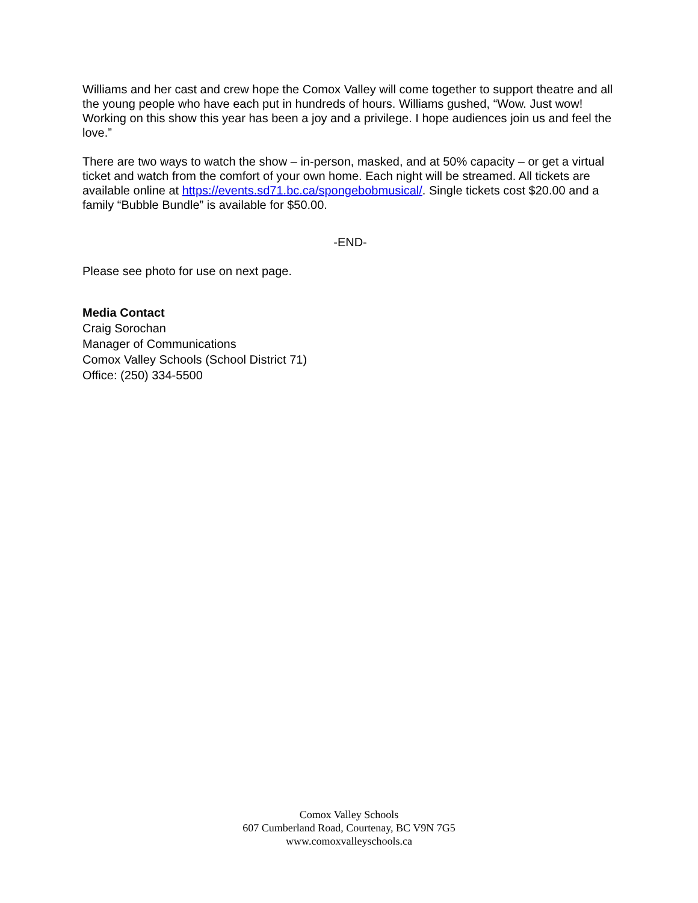Williams and her cast and crew hope the Comox Valley will come together to support theatre and all the young people who have each put in hundreds of hours. Williams gushed, “Wow. Just wow! Working on this show this year has been a joy and a privilege. I hope audiences join us and feel the love.”
There are two ways to watch the show – in-person, masked, and at 50% capacity – or get a virtual ticket and watch from the comfort of your own home. Each night will be streamed. All tickets are available online at https://events.sd71.bc.ca/spongebobmusical/. Single tickets cost $20.00 and a family “Bubble Bundle” is available for $50.00.
-END-
Please see photo for use on next page.
Media Contact
Craig Sorochan
Manager of Communications
Comox Valley Schools (School District 71)
Office: (250) 334-5500
Comox Valley Schools
607 Cumberland Road, Courtenay, BC V9N 7G5
www.comoxvalleyschools.ca